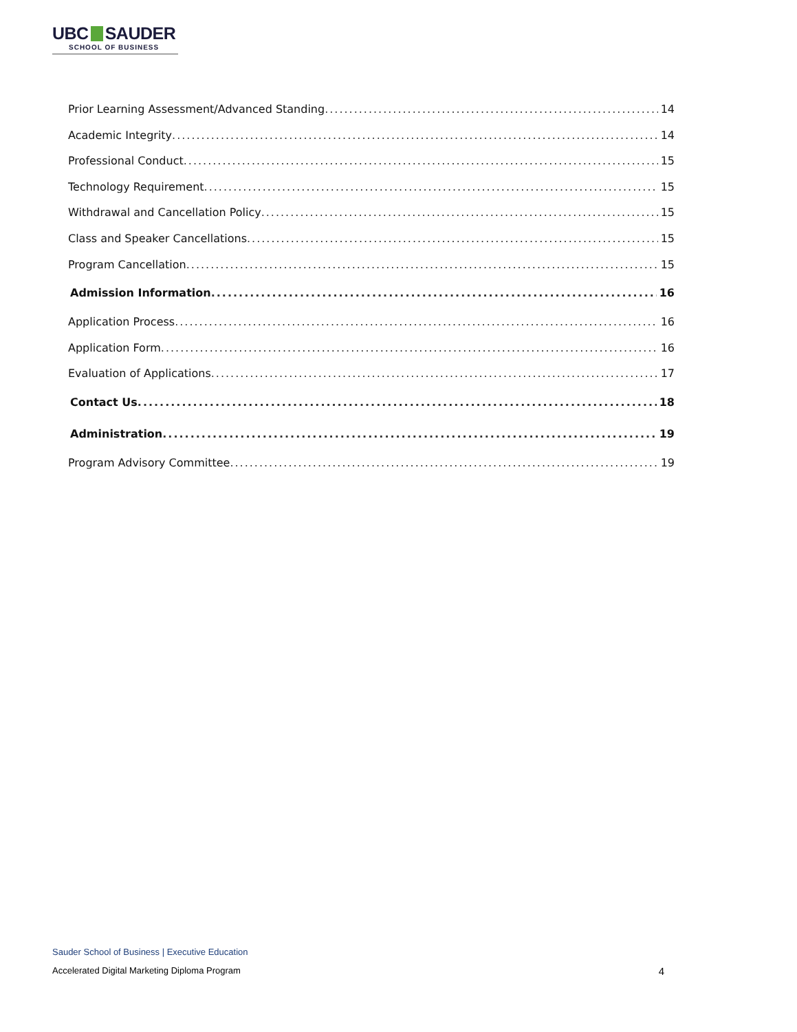UBC SAUDER
SCHOOL OF BUSINESS
Prior Learning Assessment/Advanced Standing 14
Academic Integrity 14
Professional Conduct 15
Technology Requirement 15
Withdrawal and Cancellation Policy 15
Class and Speaker Cancellations 15
Program Cancellation 15
Admission Information 16
Application Process 16
Application Form 16
Evaluation of Applications 17
Contact Us 18
Administration 19
Program Advisory Committee 19
Sauder School of Business | Executive Education
Accelerated Digital Marketing Diploma Program 4